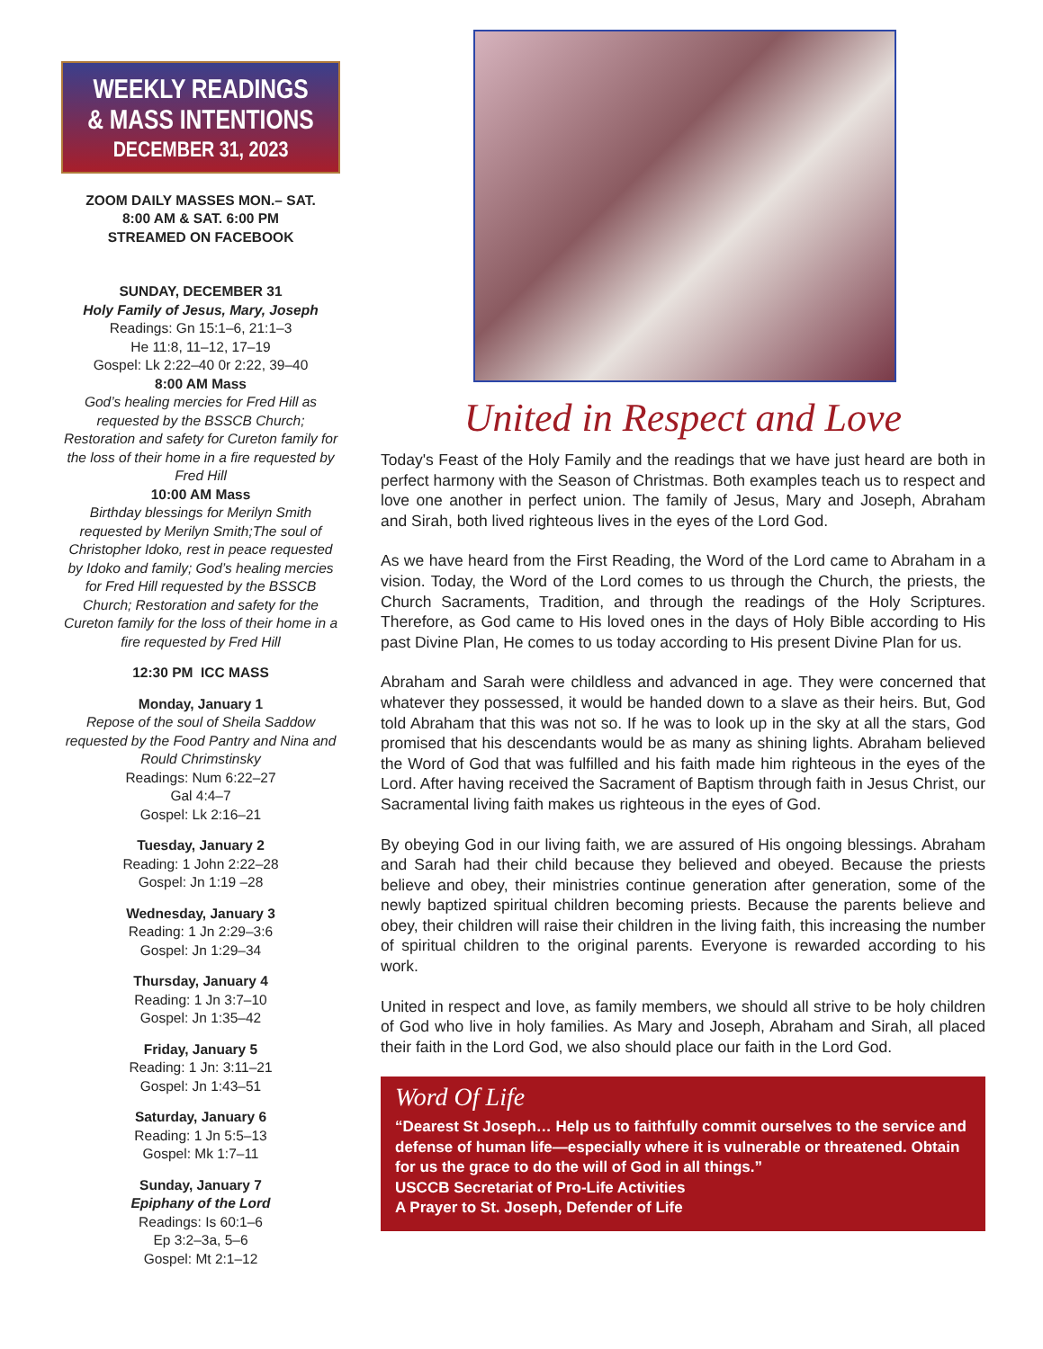WEEKLY READINGS
& MASS INTENTIONS
DECEMBER 31, 2023
ZOOM DAILY MASSES MON.– SAT.
8:00 AM & SAT. 6:00 PM
STREAMED ON FACEBOOK
SUNDAY, DECEMBER 31
Holy Family of Jesus, Mary, Joseph
Readings: Gn 15:1–6, 21:1–3
He 11:8, 11–12, 17–19
Gospel: Lk 2:22–40 0r 2:22, 39–40
8:00 AM Mass
God’s healing mercies for Fred Hill as requested by the BSSCB Church; Restoration and safety for Cureton family for the loss of their home in a fire requested by Fred Hill
10:00 AM Mass
Birthday blessings for Merilyn Smith requested by Merilyn Smith;The soul of Christopher Idoko, rest in peace requested by Idoko and family; God’s healing mercies for Fred Hill requested by the BSSCB Church; Restoration and safety for the Cureton family for the loss of their home in a fire requested by Fred Hill
12:30 PM ICC MASS
Monday, January 1
Repose of the soul of Sheila Saddow requested by the Food Pantry and Nina and Rould Chrimstinsky
Readings: Num 6:22–27
Gal 4:4–7
Gospel: Lk 2:16–21
Tuesday, January 2
Reading: 1 John 2:22–28
Gospel: Jn 1:19 –28
Wednesday, January 3
Reading: 1 Jn 2:29–3:6
Gospel: Jn 1:29–34
Thursday, January 4
Reading: 1 Jn 3:7–10
Gospel: Jn 1:35–42
Friday, January 5
Reading: 1 Jn: 3:11–21
Gospel: Jn 1:43–51
Saturday, January 6
Reading: 1 Jn 5:5–13
Gospel: Mk 1:7–11
Sunday, January 7
Epiphany of the Lord
Readings: Is 60:1–6
Ep 3:2–3a, 5–6
Gospel: Mt 2:1–12
United in Respect and Love
Today's Feast of the Holy Family and the readings that we have just heard are both in perfect harmony with the Season of Christmas. Both examples teach us to respect and love one another in perfect union. The family of Jesus, Mary and Joseph, Abraham and Sirah, both lived righteous lives in the eyes of the Lord God.
As we have heard from the First Reading, the Word of the Lord came to Abraham in a vision. Today, the Word of the Lord comes to us through the Church, the priests, the Church Sacraments, Tradition, and through the readings of the Holy Scriptures. Therefore, as God came to His loved ones in the days of Holy Bible according to His past Divine Plan, He comes to us today according to His present Divine Plan for us.
Abraham and Sarah were childless and advanced in age. They were concerned that whatever they possessed, it would be handed down to a slave as their heirs. But, God told Abraham that this was not so. If he was to look up in the sky at all the stars, God promised that his descendants would be as many as shining lights. Abraham believed the Word of God that was fulfilled and his faith made him righteous in the eyes of the Lord. After having received the Sacrament of Baptism through faith in Jesus Christ, our Sacramental living faith makes us righteous in the eyes of God.
By obeying God in our living faith, we are assured of His ongoing blessings. Abraham and Sarah had their child because they believed and obeyed. Because the priests believe and obey, their ministries continue generation after generation, some of the newly baptized spiritual children becoming priests. Because the parents believe and obey, their children will raise their children in the living faith, this increasing the number of spiritual children to the original parents. Everyone is rewarded according to his work.
United in respect and love, as family members, we should all strive to be holy children of God who live in holy families. As Mary and Joseph, Abraham and Sirah, all placed their faith in the Lord God, we also should place our faith in the Lord God.
Word Of Life
“Dearest St Joseph… Help us to faithfully commit ourselves to the service and defense of human life—especially where it is vulnerable or threatened. Obtain for us the grace to do the will of God in all things.”
USCCB Secretariat of Pro-Life Activities
A Prayer to St. Joseph, Defender of Life